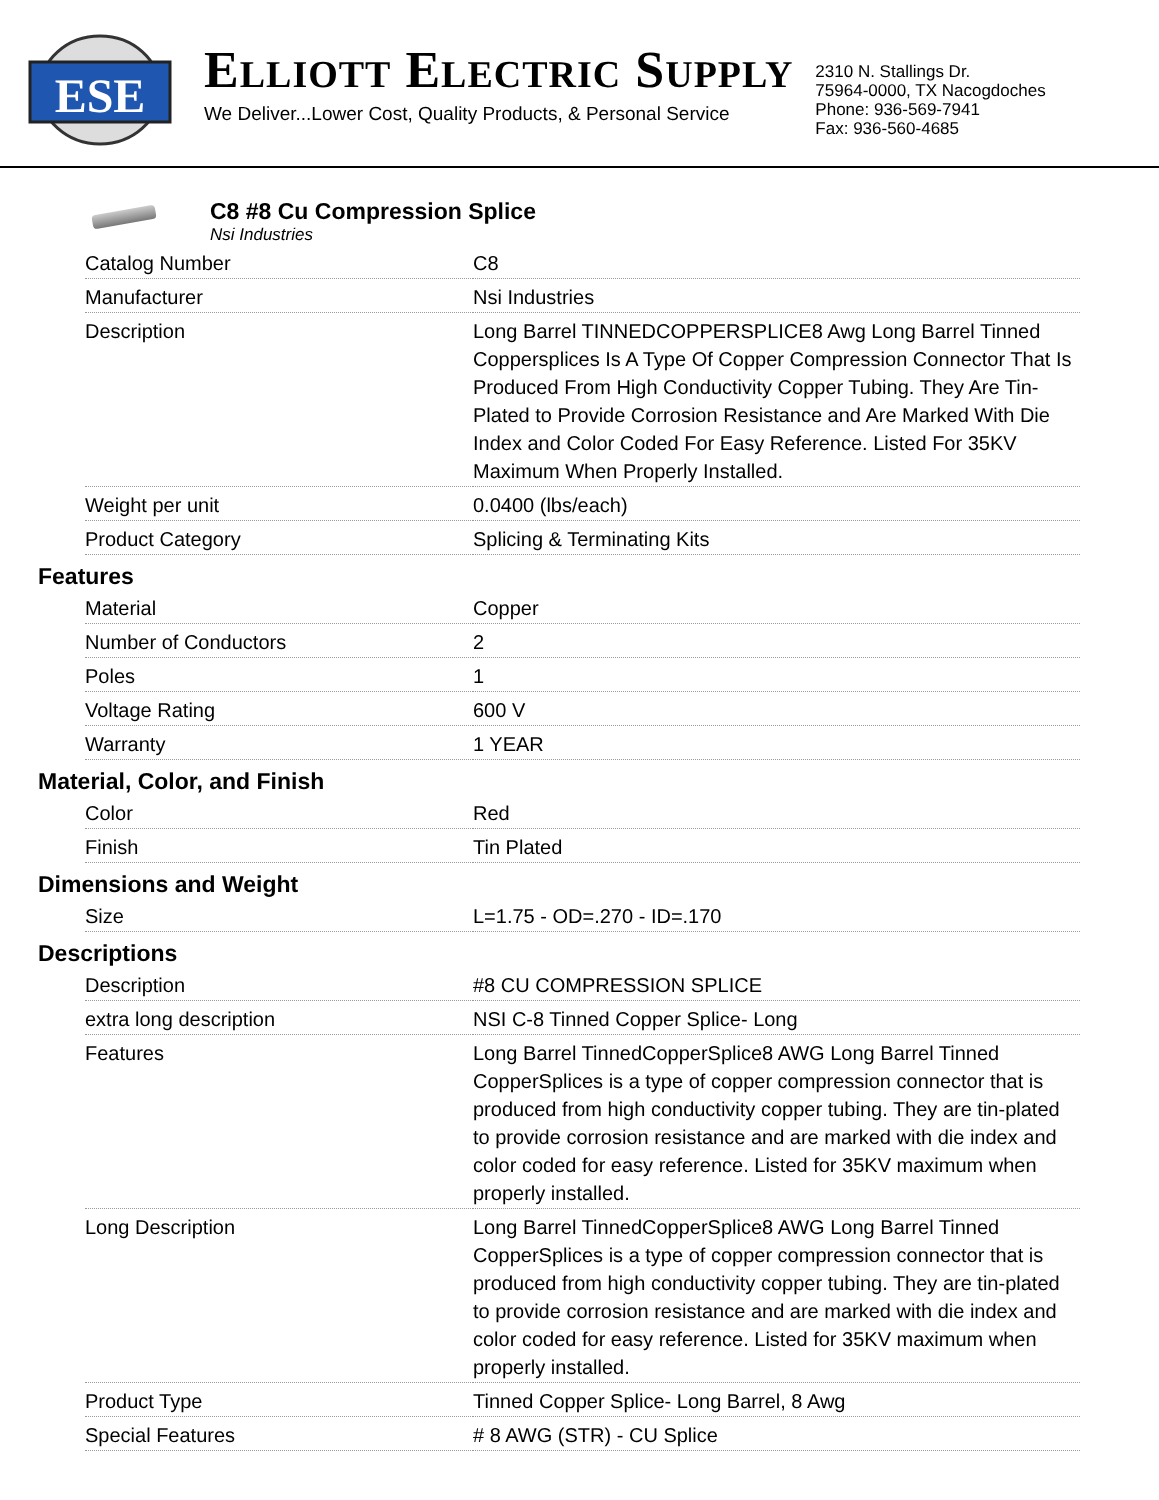ESE
ELLIOTT ELECTRIC SUPPLY
We Deliver...Lower Cost, Quality Products, & Personal Service
2310 N. Stallings Dr.
75964-0000, TX Nacogdoches
Phone: 936-569-7941
Fax: 936-560-4685
C8 #8 Cu Compression Splice
Nsi Industries
| Catalog Number | C8 |
| Manufacturer | Nsi Industries |
| Description | Long Barrel TINNEDCOPPERSPLICE8 Awg Long Barrel Tinned Coppersplices Is A Type Of Copper Compression Connector That Is Produced From High Conductivity Copper Tubing. They Are Tin-Plated to Provide Corrosion Resistance and Are Marked With Die Index and Color Coded For Easy Reference. Listed For 35KV Maximum When Properly Installed. |
| Weight per unit | 0.0400 (lbs/each) |
| Product Category | Splicing & Terminating Kits |
Features
| Material | Copper |
| Number of Conductors | 2 |
| Poles | 1 |
| Voltage Rating | 600 V |
| Warranty | 1 YEAR |
Material, Color, and Finish
| Color | Red |
| Finish | Tin Plated |
Dimensions and Weight
| Size | L=1.75 - OD=.270 - ID=.170 |
Descriptions
| Description | #8 CU COMPRESSION SPLICE |
| extra long description | NSI C-8 Tinned Copper Splice- Long |
| Features | Long Barrel TinnedCopperSplice8 AWG Long Barrel Tinned CopperSplices is a type of copper compression connector that is produced from high conductivity copper tubing. They are tin-plated to provide corrosion resistance and are marked with die index and color coded for easy reference. Listed for 35KV maximum when properly installed. |
| Long Description | Long Barrel TinnedCopperSplice8 AWG Long Barrel Tinned CopperSplices is a type of copper compression connector that is produced from high conductivity copper tubing. They are tin-plated to provide corrosion resistance and are marked with die index and color coded for easy reference. Listed for 35KV maximum when properly installed. |
| Product Type | Tinned Copper Splice- Long Barrel, 8 Awg |
| Special Features | # 8 AWG (STR) - CU Splice |